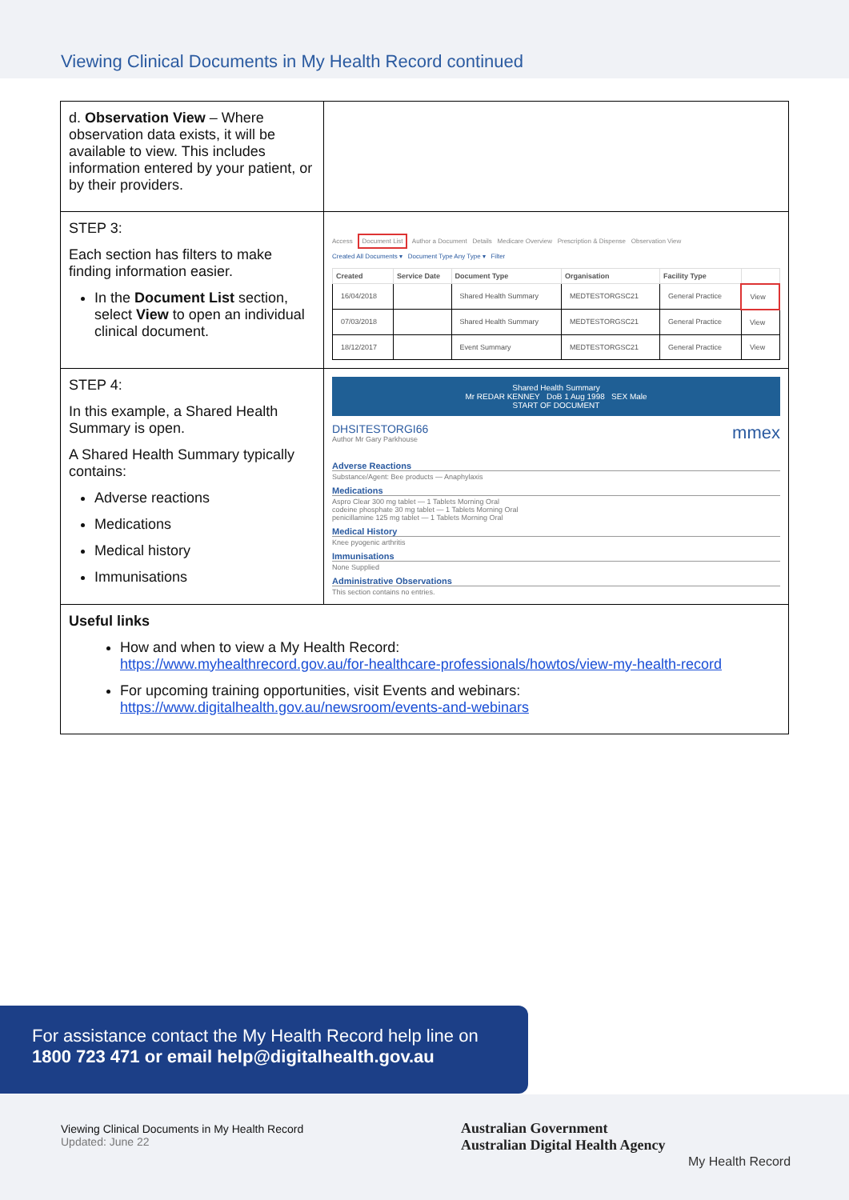Viewing Clinical Documents in My Health Record continued
| d. Observation View – Where observation data exists, it will be available to view. This includes information entered by your patient, or by their providers. | |
| STEP 3: Each section has filters to make finding information easier. In the Document List section, select View to open an individual clinical document. | Access Document List Author a Document Details Medicare Overview Prescription & Dispense Observation View Created All Documents ▾ Document Type Any Type ▾ Filter / Created / Service Date / Document Type / Organisation / Facility Type / / / --- / --- / --- / --- / --- / --- / / 16/04/2018 / / Shared Health Summary / MEDTESTORGSC21 / General Practice / View / / 07/03/2018 / / Shared Health Summary / MEDTESTORGSC21 / General Practice / View / / 18/12/2017 / / Event Summary / MEDTESTORGSC21 / General Practice / View / |
| STEP 4: In this example, a Shared Health Summary is open. A Shared Health Summary typically contains: Adverse reactions Medications Medical history Immunisations | Shared Health Summary Mr REDAR KENNEY DoB 1 Aug 1998 SEX Male START OF DOCUMENT DHSITESTORGI66 mmex Author Mr Gary Parkhouse Adverse Reactions Substance/Agent: Bee products — Anaphylaxis Medications Aspro Clear 300 mg tablet — 1 Tablets Morning Oral codeine phosphate 30 mg tablet — 1 Tablets Morning Oral penicillamine 125 mg tablet — 1 Tablets Morning Oral Medical History Knee pyogenic arthritis Immunisations None Supplied Administrative Observations This section contains no entries. |
| Useful links How and when to view a My Health Record: https://www.myhealthrecord.gov.au/for-healthcare-professionals/howtos/view-my-health-record For upcoming training opportunities, visit Events and webinars: https://www.digitalhealth.gov.au/newsroom/events-and-webinars | |
For assistance contact the My Health Record help line on
1800 723 471 or email help@digitalhealth.gov.au
Viewing Clinical Documents in My Health Record
Updated: June 22
Australian Government
Australian Digital Health Agency
My Health Record